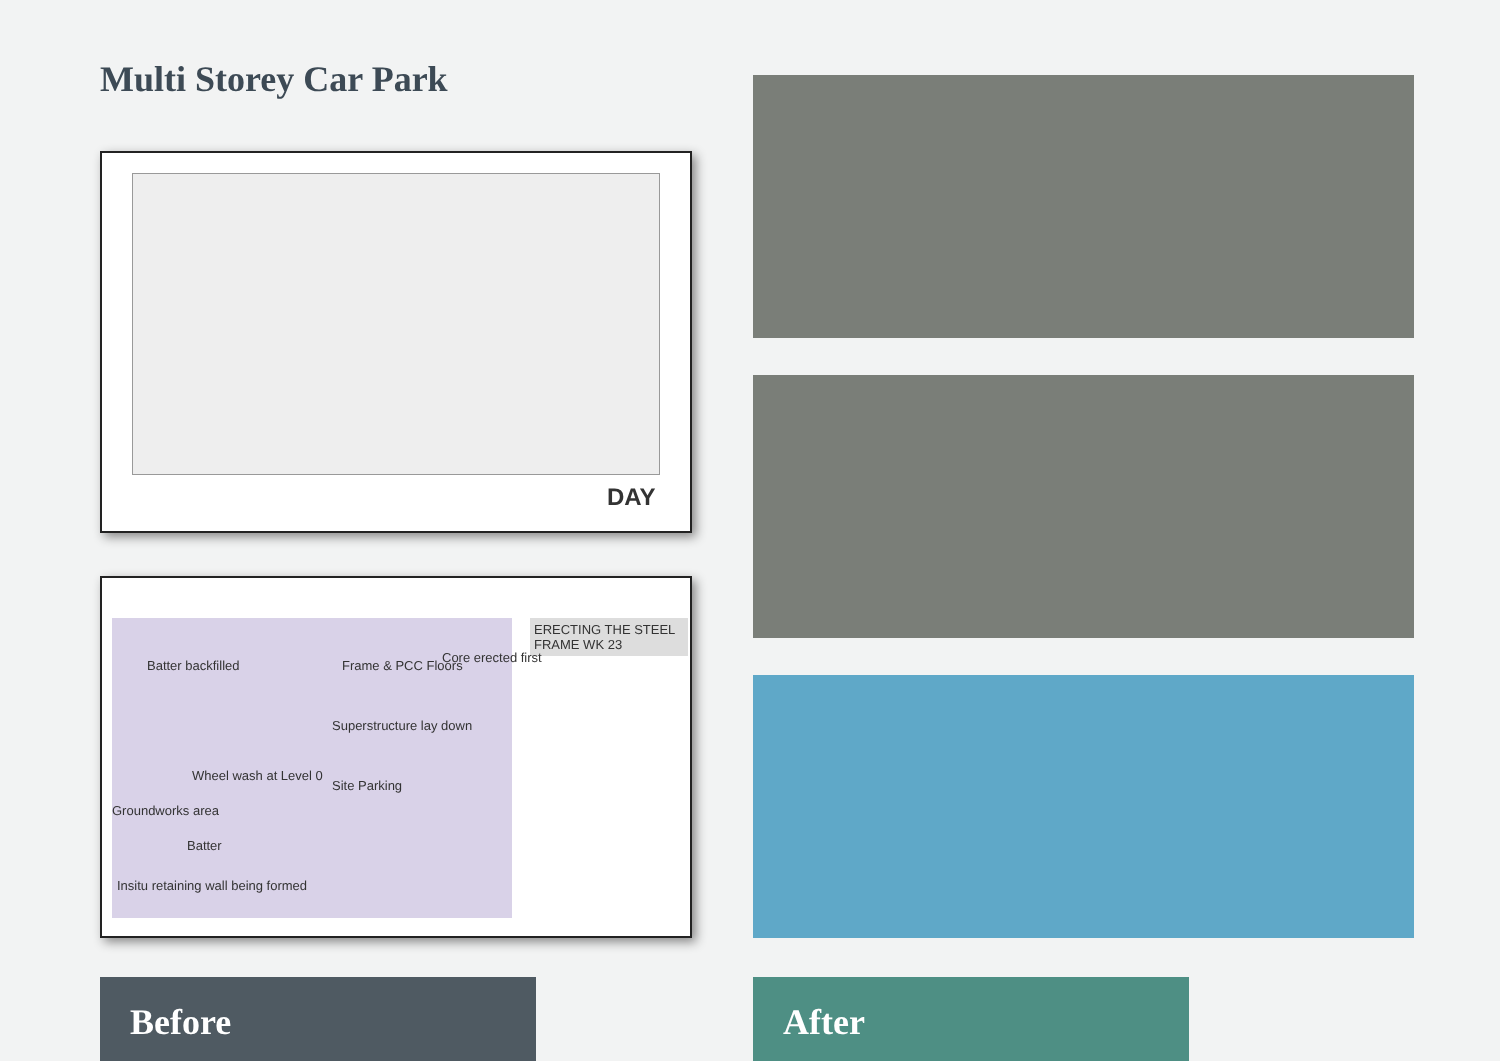Multi Storey Car Park
DAY
ERECTING THE STEEL FRAME WK 23
Core erected first
Batter backfilled Frame & PCC Floors
Superstructure lay down
Wheel wash at Level 0
Site Parking
Groundworks area
Batter
Insitu retaining wall being formed
Before After